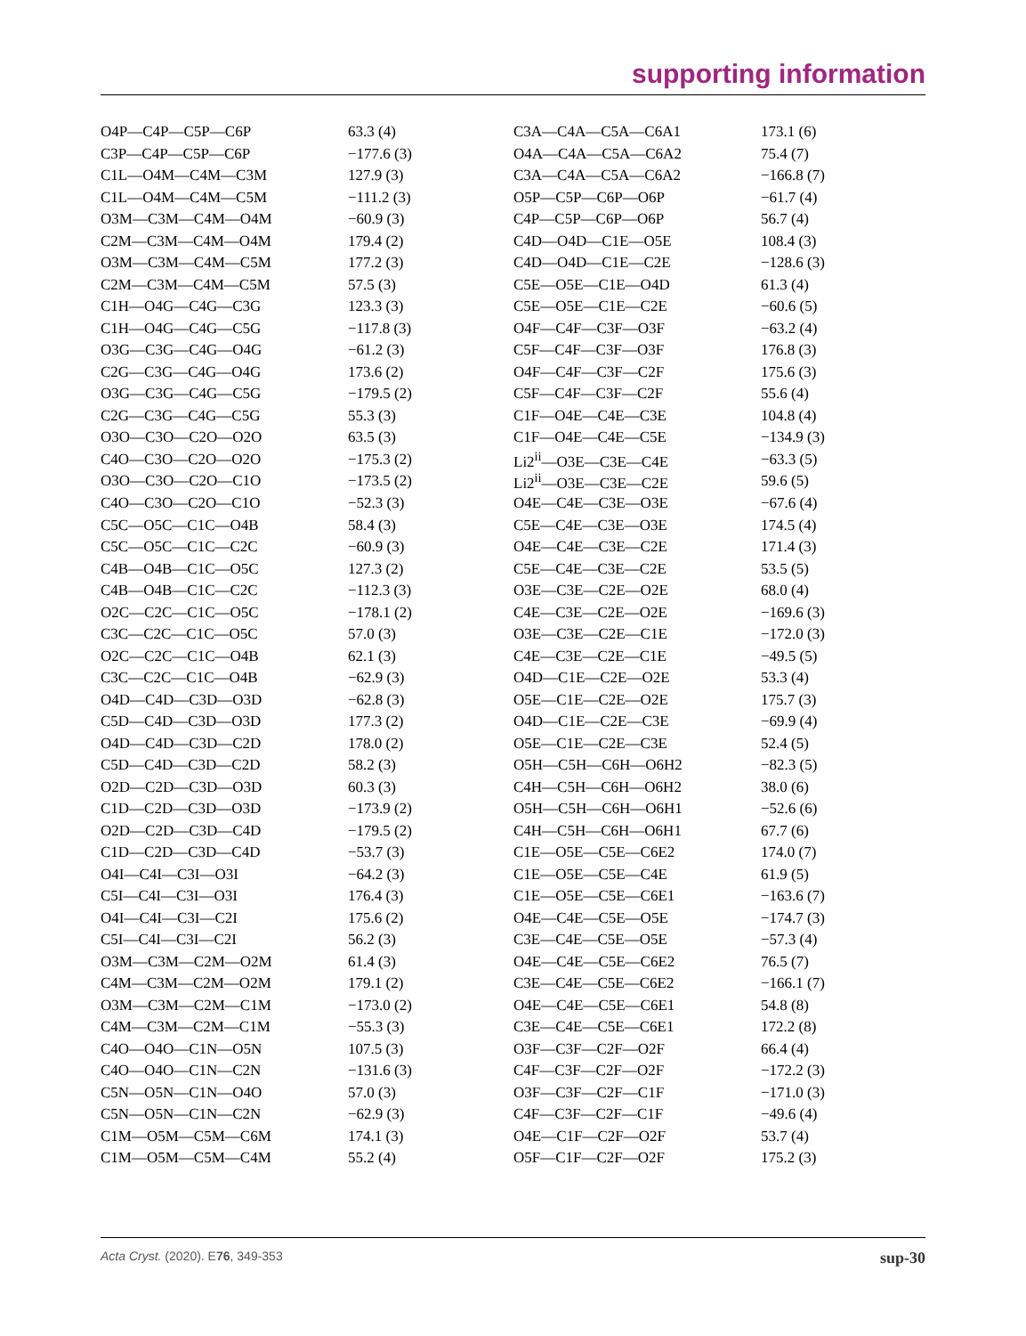supporting information
| O4P—C4P—C5P—C6P | 63.3 (4) | C3A—C4A—C5A—C6A1 | 173.1 (6) |
| C3P—C4P—C5P—C6P | −177.6 (3) | O4A—C4A—C5A—C6A2 | 75.4 (7) |
| C1L—O4M—C4M—C3M | 127.9 (3) | C3A—C4A—C5A—C6A2 | −166.8 (7) |
| C1L—O4M—C4M—C5M | −111.2 (3) | O5P—C5P—C6P—O6P | −61.7 (4) |
| O3M—C3M—C4M—O4M | −60.9 (3) | C4P—C5P—C6P—O6P | 56.7 (4) |
| C2M—C3M—C4M—O4M | 179.4 (2) | C4D—O4D—C1E—O5E | 108.4 (3) |
| O3M—C3M—C4M—C5M | 177.2 (3) | C4D—O4D—C1E—C2E | −128.6 (3) |
| C2M—C3M—C4M—C5M | 57.5 (3) | C5E—O5E—C1E—O4D | 61.3 (4) |
| C1H—O4G—C4G—C3G | 123.3 (3) | C5E—O5E—C1E—C2E | −60.6 (5) |
| C1H—O4G—C4G—C5G | −117.8 (3) | O4F—C4F—C3F—O3F | −63.2 (4) |
| O3G—C3G—C4G—O4G | −61.2 (3) | C5F—C4F—C3F—O3F | 176.8 (3) |
| C2G—C3G—C4G—O4G | 173.6 (2) | O4F—C4F—C3F—C2F | 175.6 (3) |
| O3G—C3G—C4G—C5G | −179.5 (2) | C5F—C4F—C3F—C2F | 55.6 (4) |
| C2G—C3G—C4G—C5G | 55.3 (3) | C1F—O4E—C4E—C3E | 104.8 (4) |
| O3O—C3O—C2O—O2O | 63.5 (3) | C1F—O4E—C4E—C5E | −134.9 (3) |
| C4O—C3O—C2O—O2O | −175.3 (2) | Li2<sup>ii</sup>—O3E—C3E—C4E | −63.3 (5) |
| O3O—C3O—C2O—C1O | −173.5 (2) | Li2<sup>ii</sup>—O3E—C3E—C2E | 59.6 (5) |
| C4O—C3O—C2O—C1O | −52.3 (3) | O4E—C4E—C3E—O3E | −67.6 (4) |
| C5C—O5C—C1C—O4B | 58.4 (3) | C5E—C4E—C3E—O3E | 174.5 (4) |
| C5C—O5C—C1C—C2C | −60.9 (3) | O4E—C4E—C3E—C2E | 171.4 (3) |
| C4B—O4B—C1C—O5C | 127.3 (2) | C5E—C4E—C3E—C2E | 53.5 (5) |
| C4B—O4B—C1C—C2C | −112.3 (3) | O3E—C3E—C2E—O2E | 68.0 (4) |
| O2C—C2C—C1C—O5C | −178.1 (2) | C4E—C3E—C2E—O2E | −169.6 (3) |
| C3C—C2C—C1C—O5C | 57.0 (3) | O3E—C3E—C2E—C1E | −172.0 (3) |
| O2C—C2C—C1C—O4B | 62.1 (3) | C4E—C3E—C2E—C1E | −49.5 (5) |
| C3C—C2C—C1C—O4B | −62.9 (3) | O4D—C1E—C2E—O2E | 53.3 (4) |
| O4D—C4D—C3D—O3D | −62.8 (3) | O5E—C1E—C2E—O2E | 175.7 (3) |
| C5D—C4D—C3D—O3D | 177.3 (2) | O4D—C1E—C2E—C3E | −69.9 (4) |
| O4D—C4D—C3D—C2D | 178.0 (2) | O5E—C1E—C2E—C3E | 52.4 (5) |
| C5D—C4D—C3D—C2D | 58.2 (3) | O5H—C5H—C6H—O6H2 | −82.3 (5) |
| O2D—C2D—C3D—O3D | 60.3 (3) | C4H—C5H—C6H—O6H2 | 38.0 (6) |
| C1D—C2D—C3D—O3D | −173.9 (2) | O5H—C5H—C6H—O6H1 | −52.6 (6) |
| O2D—C2D—C3D—C4D | −179.5 (2) | C4H—C5H—C6H—O6H1 | 67.7 (6) |
| C1D—C2D—C3D—C4D | −53.7 (3) | C1E—O5E—C5E—C6E2 | 174.0 (7) |
| O4I—C4I—C3I—O3I | −64.2 (3) | C1E—O5E—C5E—C4E | 61.9 (5) |
| C5I—C4I—C3I—O3I | 176.4 (3) | C1E—O5E—C5E—C6E1 | −163.6 (7) |
| O4I—C4I—C3I—C2I | 175.6 (2) | O4E—C4E—C5E—O5E | −174.7 (3) |
| C5I—C4I—C3I—C2I | 56.2 (3) | C3E—C4E—C5E—O5E | −57.3 (4) |
| O3M—C3M—C2M—O2M | 61.4 (3) | O4E—C4E—C5E—C6E2 | 76.5 (7) |
| C4M—C3M—C2M—O2M | 179.1 (2) | C3E—C4E—C5E—C6E2 | −166.1 (7) |
| O3M—C3M—C2M—C1M | −173.0 (2) | O4E—C4E—C5E—C6E1 | 54.8 (8) |
| C4M—C3M—C2M—C1M | −55.3 (3) | C3E—C4E—C5E—C6E1 | 172.2 (8) |
| C4O—O4O—C1N—O5N | 107.5 (3) | O3F—C3F—C2F—O2F | 66.4 (4) |
| C4O—O4O—C1N—C2N | −131.6 (3) | C4F—C3F—C2F—O2F | −172.2 (3) |
| C5N—O5N—C1N—O4O | 57.0 (3) | O3F—C3F—C2F—C1F | −171.0 (3) |
| C5N—O5N—C1N—C2N | −62.9 (3) | C4F—C3F—C2F—C1F | −49.6 (4) |
| C1M—O5M—C5M—C6M | 174.1 (3) | O4E—C1F—C2F—O2F | 53.7 (4) |
| C1M—O5M—C5M—C4M | 55.2 (4) | O5F—C1F—C2F—O2F | 175.2 (3) |
Acta Cryst. (2020). E76, 349-353 sup-30